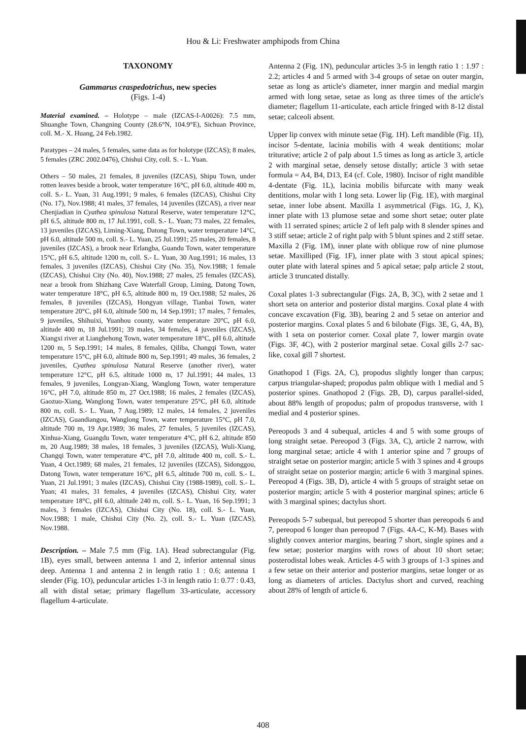Hou & Li: Freshwater amphipods from China
TAXONOMY
Gammarus craspedotrichus, new species
(Figs. 1-4)
Material examined. – Holotype – male (IZCAS-I-A0026): 7.5 mm, Shuanghe Town, Changning County (28.6°N, 104.9°E), Sichuan Province, coll. M.- X. Huang, 24 Feb.1982.
Paratypes – 24 males, 5 females, same data as for holotype (IZCAS); 8 males, 5 females (ZRC 2002.0476), Chishui City, coll. S. - L. Yuan.
Others – 50 males, 21 females, 8 juveniles (IZCAS), Shipu Town, under rotten leaves beside a brook, water temperature 16°C, pH 6.0, altitude 400 m, coll. S.- L. Yuan, 31 Aug.1991; 9 males, 6 females (IZCAS), Chishui City (No. 17), Nov.1988; 41 males, 37 females, 14 juveniles (IZCAS), a river near Chenjiadian in Cyathea spinulosa Natural Reserve, water temperature 12°C, pH 6.5, altitude 800 m, 17 Jul.1991, coll. S.- L. Yuan; 73 males, 22 females, 13 juveniles (IZCAS), Liming-Xiang, Datong Town, water temperature 14°C, pH 6.0, altitude 500 m, coll. S.- L. Yuan, 25 Jul.1991; 25 males, 20 females, 8 juveniles (IZCAS), a brook near Erlangba, Guandu Town, water temperature 15°C, pH 6.5, altitude 1200 m, coll. S.- L. Yuan, 30 Aug.1991; 16 males, 13 females, 3 juveniles (IZCAS), Chishui City (No. 35), Nov.1988; 1 female (IZCAS), Chishui City (No. 40), Nov.1988; 27 males, 25 females (IZCAS), near a brook from Shizhang Cave Waterfall Group, Liming, Datong Town, water temperature 18°C, pH 6.5, altitude 800 m, 19 Oct.1988; 52 males, 26 females, 8 juveniles (IZCAS), Hongyan village, Tianbai Town, water temperature 20°C, pH 6.0, altitude 500 m, 14 Sep.1991; 17 males, 7 females, 9 juveniles, Shihuixi, Yuanhou county, water temperature 20°C, pH 6.0, altitude 400 m, 18 Jul.1991; 39 males, 34 females, 4 juveniles (IZCAS), Xiangxi river at Lianghehong Town, water temperature 18°C, pH 6.0, altitude 1200 m, 5 Sep.1991; 14 males, 8 females, Qiliba, Changqi Town, water temperature 15°C, pH 6.0, altitude 800 m, Sep.1991; 49 males, 36 females, 2 juveniles, Cyathea spinulosa Natural Reserve (another river), water temperature 12°C, pH 6.5, altitude 1000 m, 17 Jul.1991; 44 males, 13 females, 9 juveniles, Longyan-Xiang, Wanglong Town, water temperature 16°C, pH 7.0, altitude 850 m, 27 Oct.1988; 16 males, 2 females (IZCAS), Gaozuo-Xiang, Wanglong Town, water temperature 25°C, pH 6.0, altitude 800 m, coll. S.- L. Yuan, 7 Aug.1989; 12 males, 14 females, 2 juveniles (IZCAS), Guandiangou, Wanglong Town, water temperature 15°C, pH 7.0, altitude 700 m, 19 Apr.1989; 36 males, 27 females, 5 juveniles (IZCAS), Xinhua-Xiang, Guangdu Town, water temperature 4°C, pH 6.2, altitude 850 m, 20 Aug.1989; 38 males, 18 females, 3 juveniles (IZCAS), Wuli-Xiang, Changqi Town, water temperature 4°C, pH 7.0, altitude 400 m, coll. S.- L. Yuan, 4 Oct.1989; 68 males, 21 females, 12 juveniles (IZCAS), Sidonggou, Datong Town, water temperature 16°C, pH 6.5, altitude 700 m, coll. S.- L. Yuan, 21 Jul.1991; 3 males (IZCAS), Chishui City (1988-1989), coll. S.- L. Yuan; 41 males, 31 females, 4 juveniles (IZCAS), Chishui City, water temperature 18°C, pH 6.0, altitude 240 m, coll. S.- L. Yuan, 16 Sep.1991; 3 males, 3 females (IZCAS), Chishui City (No. 18), coll. S.- L. Yuan, Nov.1988; 1 male, Chishui City (No. 2), coll. S.- L. Yuan (IZCAS), Nov.1988.
Description. – Male 7.5 mm (Fig. 1A). Head subrectangular (Fig. 1B), eyes small, between antenna 1 and 2, inferior antennal sinus deep. Antenna 1 and antenna 2 in length ratio 1 : 0.6; antenna 1 slender (Fig. 1O), peduncular articles 1-3 in length ratio 1: 0.77 : 0.43, all with distal setae; primary flagellum 33-articulate, accessory flagellum 4-articulate.
Antenna 2 (Fig. 1N), peduncular articles 3-5 in length ratio 1 : 1.97 : 2.2; articles 4 and 5 armed with 3-4 groups of setae on outer margin, setae as long as article's diameter, inner margin and medial margin armed with long setae, setae as long as three times of the article's diameter; flagellum 11-articulate, each article fringed with 8-12 distal setae; calceoli absent.
Upper lip convex with minute setae (Fig. 1H). Left mandible (Fig. 1I), incisor 5-dentate, lacinia mobilis with 4 weak dentitions; molar triturative; article 2 of palp about 1.5 times as long as article 3, article 2 with marginal setae, densely setose distally; article 3 with setae formula = A4, B4, D13, E4 (cf. Cole, 1980). Incisor of right mandible 4-dentate (Fig. 1L), lacinia mobilis bifurcate with many weak dentitions, molar with 1 long seta. Lower lip (Fig. 1E), with marginal setae, inner lobe absent. Maxilla 1 asymmetrical (Figs. 1G, J, K), inner plate with 13 plumose setae and some short setae; outer plate with 11 serrated spines; article 2 of left palp with 8 slender spines and 3 stiff setae; article 2 of right palp with 5 blunt spines and 2 stiff setae. Maxilla 2 (Fig. 1M), inner plate with oblique row of nine plumose setae. Maxilliped (Fig. 1F), inner plate with 3 stout apical spines; outer plate with lateral spines and 5 apical setae; palp article 2 stout, article 3 truncated distally.
Coxal plates 1-3 subrectangular (Figs. 2A, B, 3C), with 2 setae and 1 short seta on anterior and posterior distal margins. Coxal plate 4 with concave excavation (Fig. 3B), bearing 2 and 5 setae on anterior and posterior margins. Coxal plates 5 and 6 bilobate (Figs. 3E, G, 4A, B), with 1 seta on posterior corner. Coxal plate 7, lower margin ovate (Figs. 3F, 4C), with 2 posterior marginal setae. Coxal gills 2-7 sac-like, coxal gill 7 shortest.
Gnathopod 1 (Figs. 2A, C), propodus slightly longer than carpus; carpus triangular-shaped; propodus palm oblique with 1 medial and 5 posterior spines. Gnathopod 2 (Figs. 2B, D), carpus parallel-sided, about 88% length of propodus; palm of propodus transverse, with 1 medial and 4 posterior spines.
Pereopods 3 and 4 subequal, articles 4 and 5 with some groups of long straight setae. Pereopod 3 (Figs. 3A, C), article 2 narrow, with long marginal setae; article 4 with 1 anterior spine and 7 groups of straight setae on posterior margin; article 5 with 3 spines and 4 groups of straight setae on posterior margin; article 6 with 3 marginal spines. Pereopod 4 (Figs. 3B, D), article 4 with 5 groups of straight setae on posterior margin; article 5 with 4 posterior marginal spines; article 6 with 3 marginal spines; dactylus short.
Pereopods 5-7 subequal, but pereopod 5 shorter than pereopods 6 and 7, pereopod 6 longer than pereopod 7 (Figs. 4A-C, K-M). Bases with slightly convex anterior margins, bearing 7 short, single spines and a few setae; posterior margins with rows of about 10 short setae; posterodistal lobes weak. Articles 4-5 with 3 groups of 1-3 spines and a few setae on their anterior and posterior margins, setae longer or as long as diameters of articles. Dactylus short and curved, reaching about 28% of length of article 6.
408